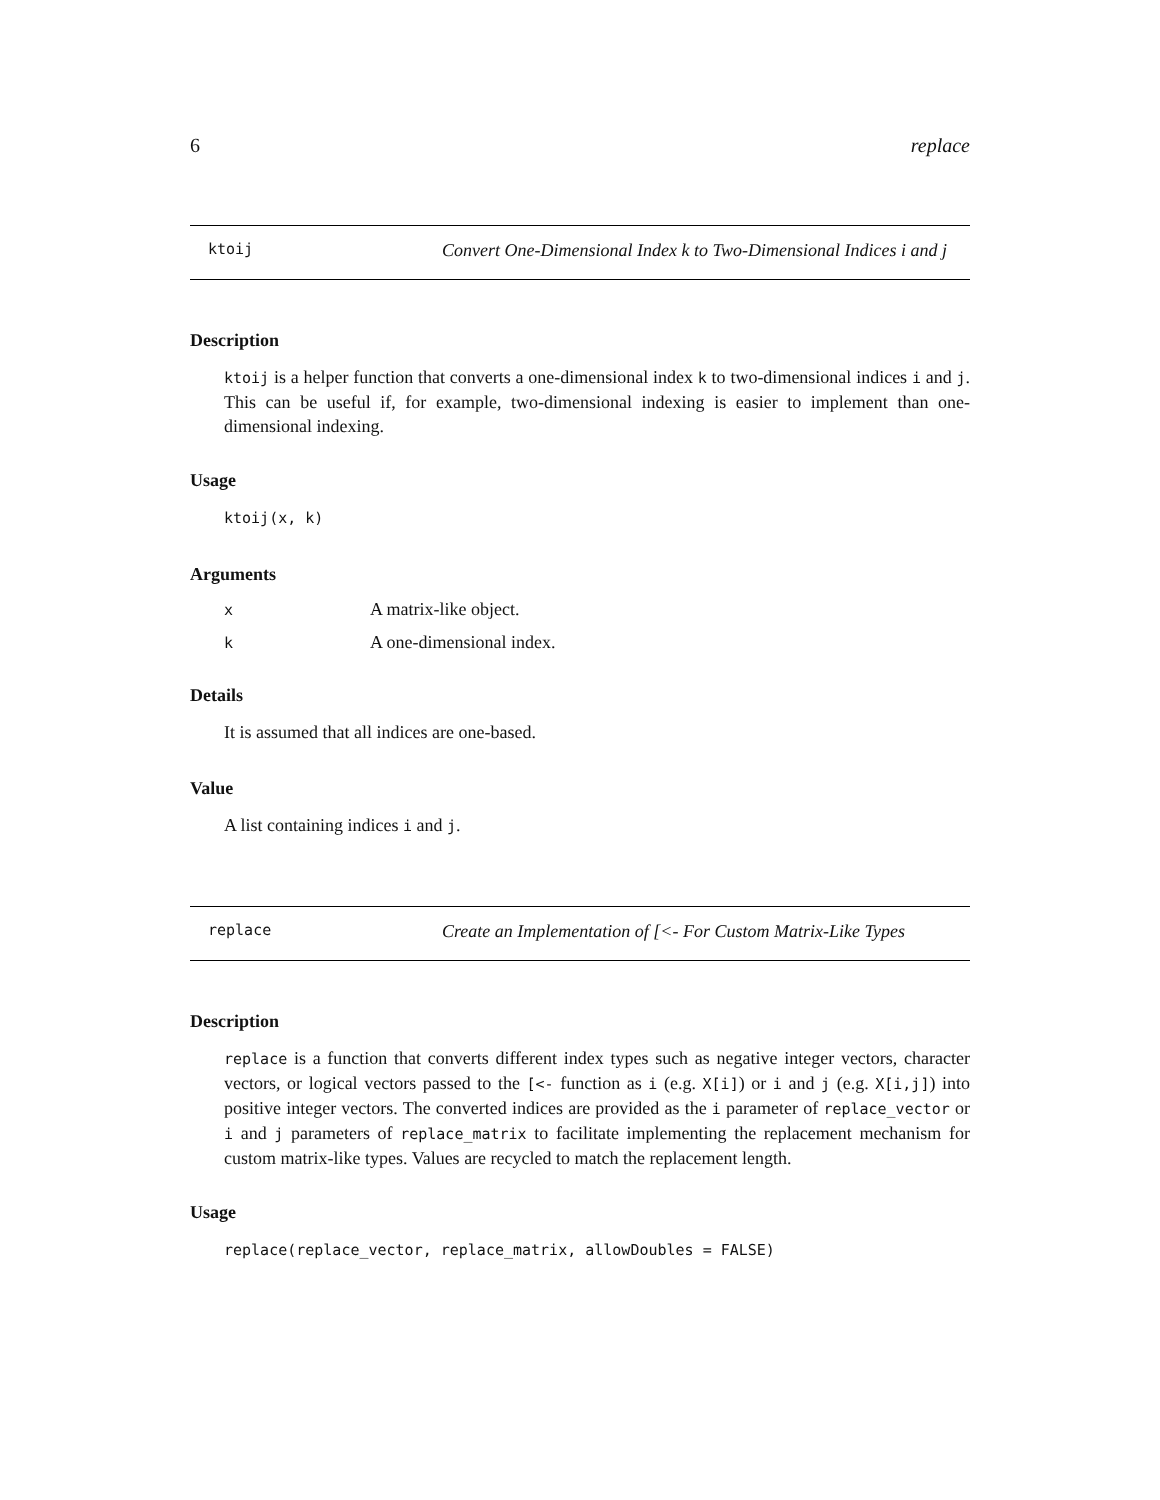6 replace
ktoij Convert One-Dimensional Index k to Two-Dimensional Indices i and j
Description
ktoij is a helper function that converts a one-dimensional index k to two-dimensional indices i and j. This can be useful if, for example, two-dimensional indexing is easier to implement than one-dimensional indexing.
Usage
ktoij(x, k)
Arguments
| x | A matrix-like object. |
| k | A one-dimensional index. |
Details
It is assumed that all indices are one-based.
Value
A list containing indices i and j.
replace Create an Implementation of [<- For Custom Matrix-Like Types
Description
replace is a function that converts different index types such as negative integer vectors, character vectors, or logical vectors passed to the [<- function as i (e.g. X[i]) or i and j (e.g. X[i,j]) into positive integer vectors. The converted indices are provided as the i parameter of replace_vector or i and j parameters of replace_matrix to facilitate implementing the replacement mechanism for custom matrix-like types. Values are recycled to match the replacement length.
Usage
replace(replace_vector, replace_matrix, allowDoubles = FALSE)